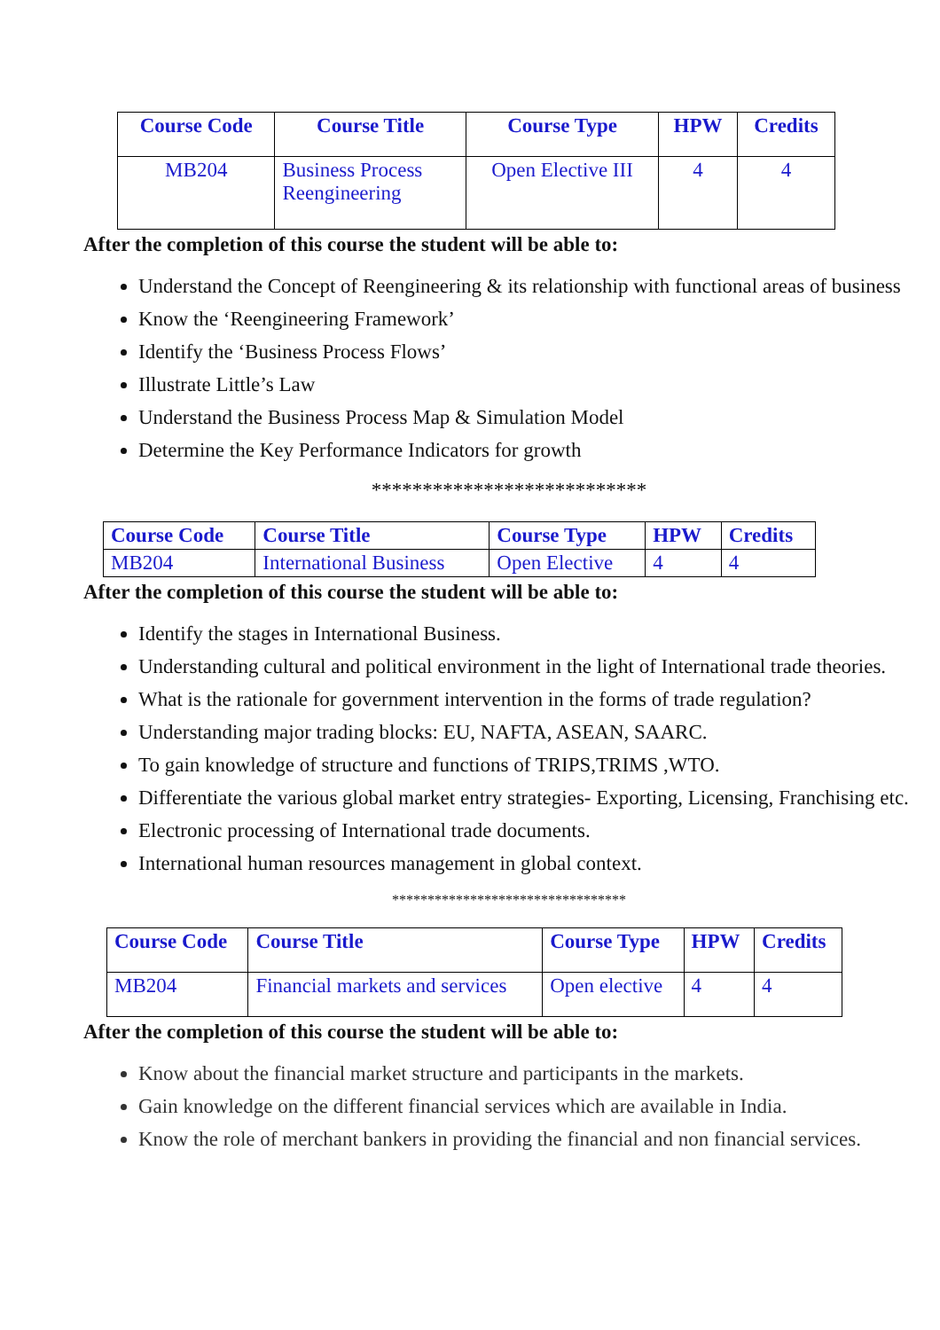| Course Code | Course Title | Course Type | HPW | Credits |
| --- | --- | --- | --- | --- |
| MB204 | Business Process Reengineering | Open Elective III | 4 | 4 |
After the completion of this course the student will be able to:
Understand the Concept of Reengineering & its relationship with functional areas of business
Know the ‘Reengineering Framework’
Identify the ‘Business Process Flows’
Illustrate Little’s Law
Understand the Business Process Map & Simulation Model
Determine the Key Performance Indicators for growth
***************************
| Course Code | Course Title | Course Type | HPW | Credits |
| --- | --- | --- | --- | --- |
| MB204 | International Business | Open Elective | 4 | 4 |
After the completion of this course the student will be able to:
Identify the stages in International Business.
Understanding cultural and political environment in the light of International trade theories.
What is the rationale for government intervention in the forms of trade regulation?
Understanding major trading blocks: EU, NAFTA, ASEAN, SAARC.
To gain knowledge of structure and functions of TRIPS,TRIMS ,WTO.
Differentiate the various global market entry strategies- Exporting, Licensing, Franchising etc.
Electronic processing of International trade documents.
International human resources management in global context.
*********************************
| Course Code | Course Title | Course Type | HPW | Credits |
| --- | --- | --- | --- | --- |
| MB204 | Financial markets and services | Open elective | 4 | 4 |
After the completion of this course the student will be able to:
Know about the financial market structure and participants in the markets.
Gain knowledge on the different financial services which are available in India.
Know the role of merchant bankers in providing the financial and non financial services.